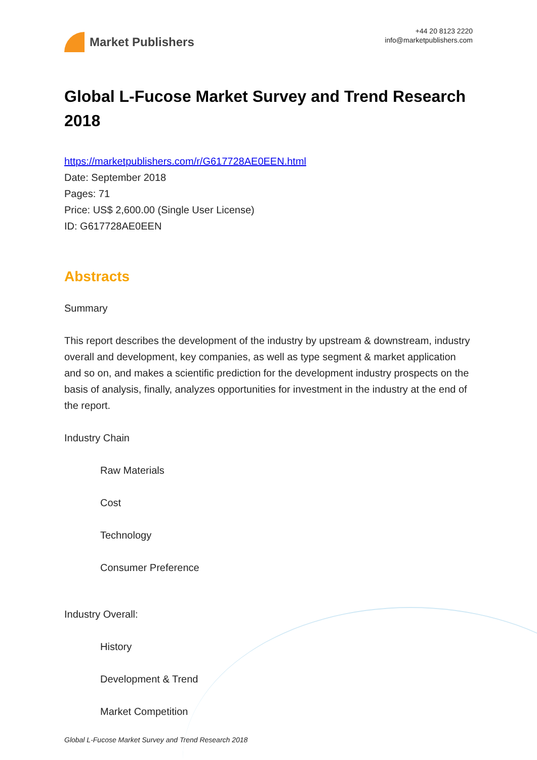Market Publishers
+44 20 8123 2220
info@marketpublishers.com
Global L-Fucose Market Survey and Trend Research 2018
https://marketpublishers.com/r/G617728AE0EEN.html
Date: September 2018
Pages: 71
Price: US$ 2,600.00 (Single User License)
ID: G617728AE0EEN
Abstracts
Summary
This report describes the development of the industry by upstream & downstream, industry overall and development, key companies, as well as type segment & market application and so on, and makes a scientific prediction for the development industry prospects on the basis of analysis, finally, analyzes opportunities for investment in the industry at the end of the report.
Industry Chain
Raw Materials
Cost
Technology
Consumer Preference
Industry Overall:
History
Development & Trend
Market Competition
Global L-Fucose Market Survey and Trend Research 2018